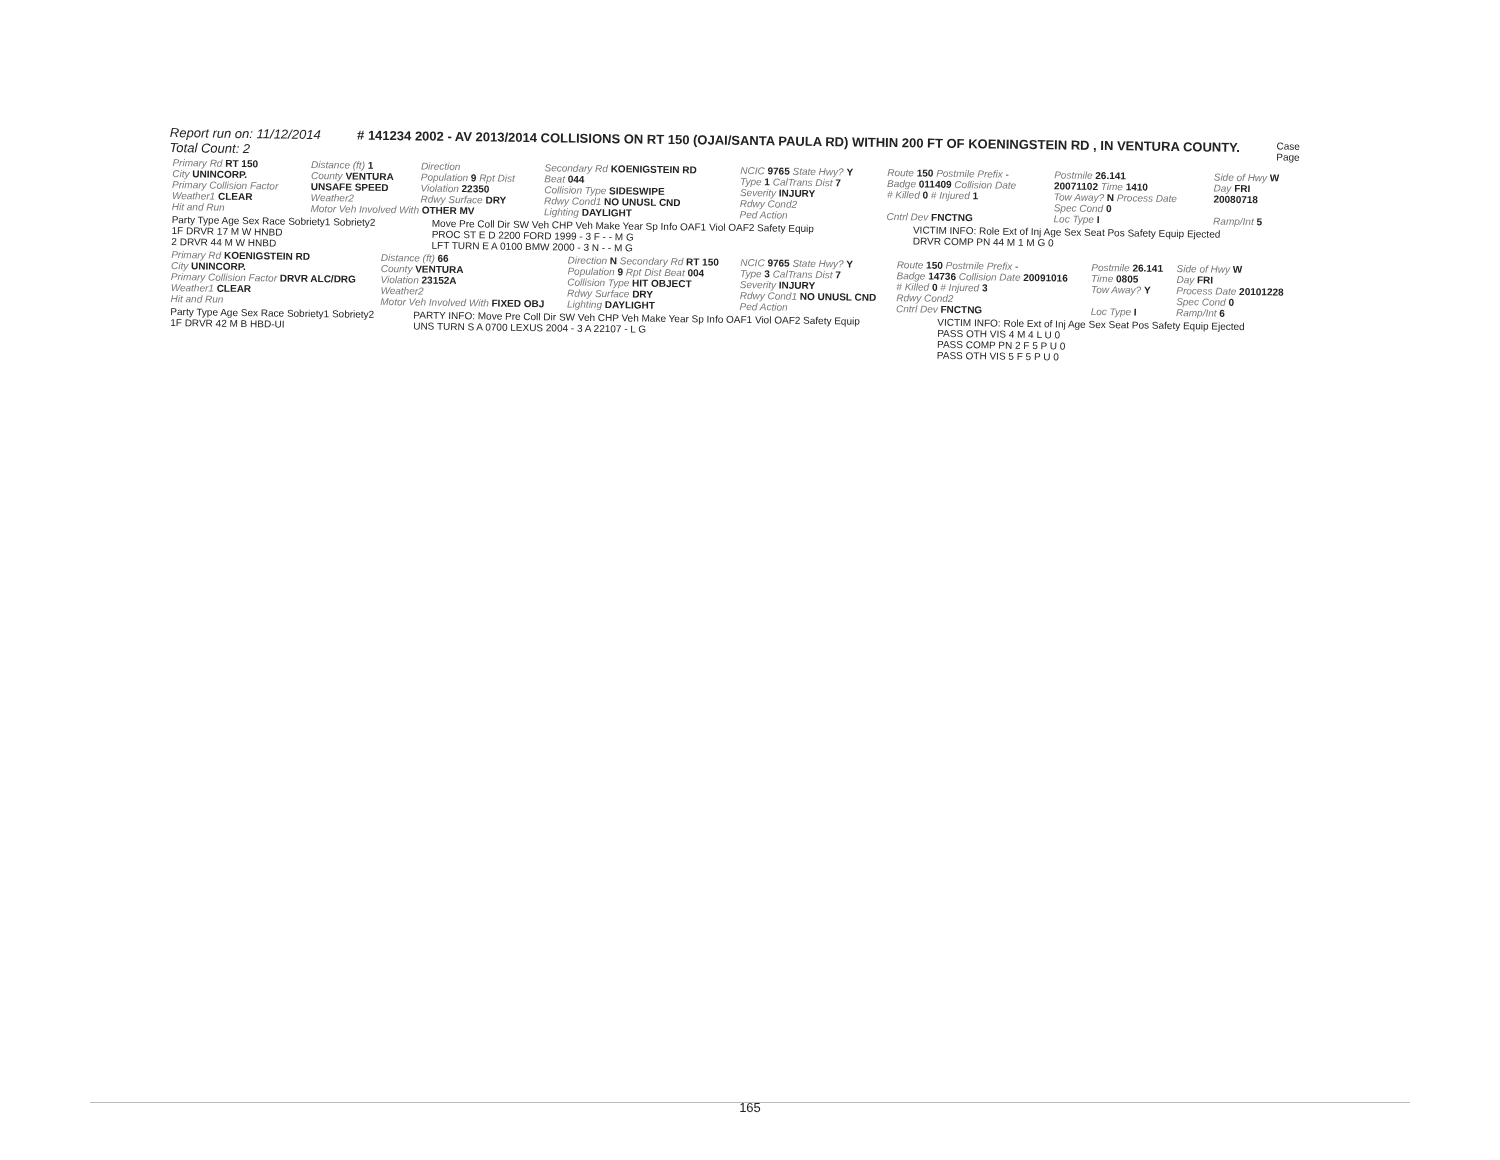Report run on: 11/12/2014
Total Count: 2
# 141234 2002 - AV 2013/2014 COLLISIONS ON RT 150 (OJAI/SANTA PAULA RD) WITHIN 200 FT OF KOENINGSTEIN RD , IN VENTURA COUNTY.
Case
Page
| Primary Rd RT 150 | Distance (ft) 1 | Direction | Secondary Rd KOENIGSTEIN RD | NCIC 9765 State Hwy? Y | Route 150 Postmile Prefix - | Postmile 26.141 | Side of Hwy W |
| City UNINCORP. | County VENTURA | Population 9 Rpt Dist | Beat 044 | Type 1 CalTrans Dist 7 | Badge 011409 Collision Date | 20071102 Time 1410 | Day FRI |
| Primary Collision Factor | UNSAFE SPEED | Violation 22350 | Collision Type SIDESWIPE | Severity INJURY | # Killed 0 # Injured 1 | Tow Away? N Process Date | 20080718 |
| Weather1 CLEAR | Weather2 | Rdwy Surface DRY | Rdwy Cond1 NO UNUSL CND | Rdwy Cond2 | | Spec Cond 0 | |
| Hit and Run | Motor Veh Involved With OTHER MV | | Lighting DAYLIGHT | Ped Action | Cntrl Dev FNCTNG | Loc Type I | Ramp/Int 5 |
| Party Type Age Sex Race Sobriety1 Sobriety2 | Move Pre Coll Dir SW Veh CHP Veh Make Year Sp Info OAF1 Viol OAF2 Safety Equip | VICTIM INFO: Role Ext of Inj Age Sex Seat Pos Safety Equip Ejected |
| --- | --- | --- |
| 1F DRVR 17 M W HNBD | PROC ST E D 2200 FORD 1999 - 3 F - - M G | DRVR COMP PN 44 M 1 M G 0 |
| 2 DRVR 44 M W HNBD | LFT TURN E A 0100 BMW 2000 - 3 N - - M G | |
| Primary Rd KOENIGSTEIN RD | Distance (ft) 66 | Direction N Secondary Rd RT 150 | NCIC 9765 State Hwy? Y | Route 150 Postmile Prefix - | Postmile 26.141 | Side of Hwy W |
| City UNINCORP. | County VENTURA | Population 9 Rpt Dist Beat 004 | Type 3 CalTrans Dist 7 | Badge 14736 Collision Date 20091016 | Time 0805 | Day FRI |
| Primary Collision Factor DRVR ALC/DRG | Violation 23152A | Collision Type HIT OBJECT | Severity INJURY | # Killed 0 # Injured 3 | Tow Away? Y | Process Date 20101228 |
| Weather1 CLEAR | Weather2 | Rdwy Surface DRY | Rdwy Cond1 NO UNUSL CND | Rdwy Cond2 | | Spec Cond 0 |
| Hit and Run | Motor Veh Involved With FIXED OBJ | Lighting DAYLIGHT | Ped Action | Cntrl Dev FNCTNG | Loc Type I | Ramp/Int 6 |
| Party Type Age Sex Race Sobriety1 Sobriety2 | PARTY INFO: Move Pre Coll Dir SW Veh CHP Veh Make Year Sp Info OAF1 Viol OAF2 Safety Equip | VICTIM INFO: Role Ext of Inj Age Sex Seat Pos Safety Equip Ejected |
| --- | --- | --- |
| 1F DRVR 42 M B HBD-UI | UNS TURN S A 0700 LEXUS 2004 - 3 A 22107 - L G | PASS OTH VIS 4 M 4 L U 0 |
| | | PASS COMP PN 2 F 5 P U 0 |
| | | PASS OTH VIS 5 F 5 P U 0 |
165